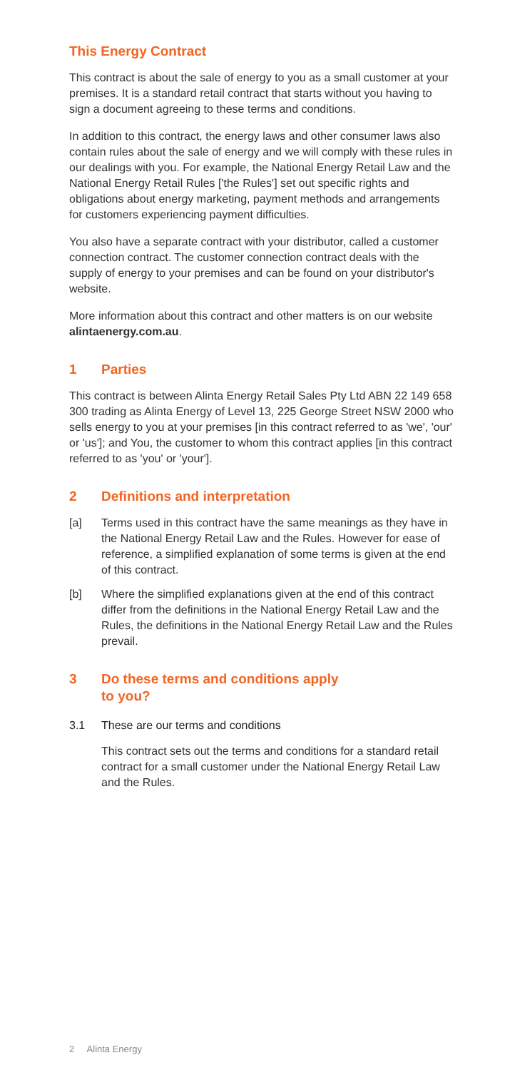This Energy Contract
This contract is about the sale of energy to you as a small customer at your premises. It is a standard retail contract that starts without you having to sign a document agreeing to these terms and conditions.
In addition to this contract, the energy laws and other consumer laws also contain rules about the sale of energy and we will comply with these rules in our dealings with you. For example, the National Energy Retail Law and the National Energy Retail Rules ['the Rules'] set out specific rights and obligations about energy marketing, payment methods and arrangements for customers experiencing payment difficulties.
You also have a separate contract with your distributor, called a customer connection contract. The customer connection contract deals with the supply of energy to your premises and can be found on your distributor's website.
More information about this contract and other matters is on our website alintaenergy.com.au.
1 Parties
This contract is between Alinta Energy Retail Sales Pty Ltd ABN 22 149 658 300 trading as Alinta Energy of Level 13, 225 George Street NSW 2000 who sells energy to you at your premises [in this contract referred to as 'we', 'our' or 'us']; and You, the customer to whom this contract applies [in this contract referred to as 'you' or 'your'].
2 Definitions and interpretation
[a] Terms used in this contract have the same meanings as they have in the National Energy Retail Law and the Rules. However for ease of reference, a simplified explanation of some terms is given at the end of this contract.
[b] Where the simplified explanations given at the end of this contract differ from the definitions in the National Energy Retail Law and the Rules, the definitions in the National Energy Retail Law and the Rules prevail.
3 Do these terms and conditions apply
to you?
3.1 These are our terms and conditions
This contract sets out the terms and conditions for a standard retail contract for a small customer under the National Energy Retail Law and the Rules.
2 Alinta Energy